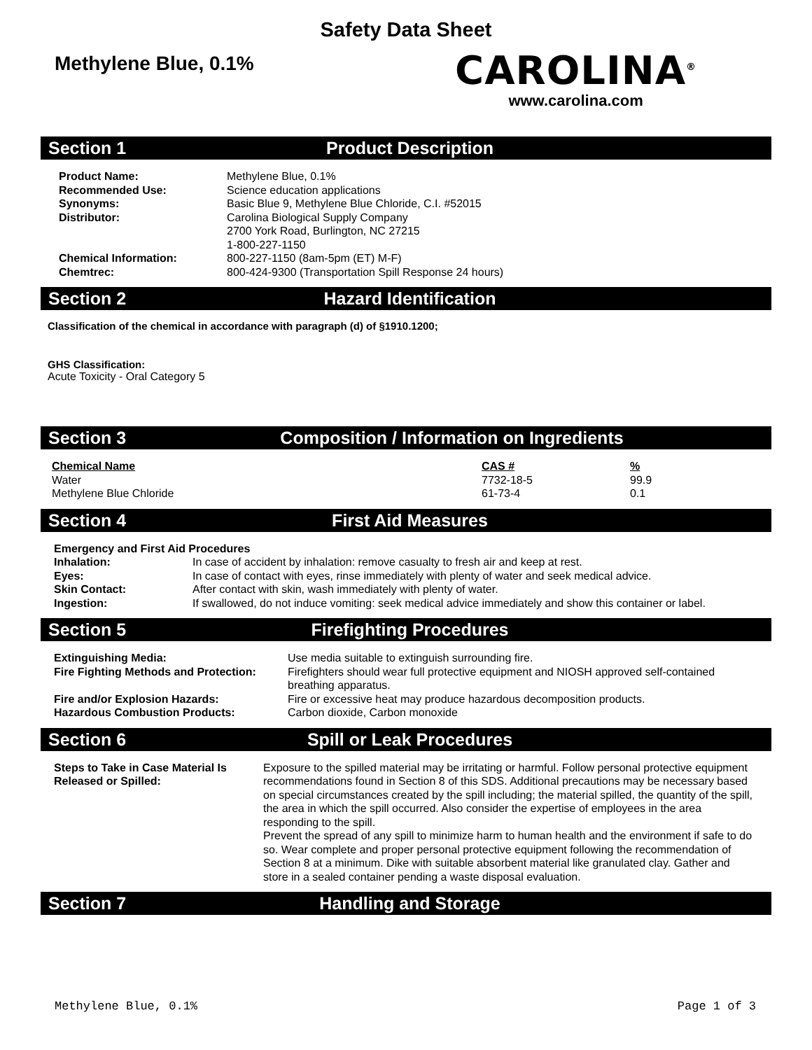Safety Data Sheet
Methylene Blue, 0.1%
CAROLINA<sup>®</sup>
www.carolina.com
Section 1 Product Description
| Product Name: | Methylene Blue, 0.1% |
| Recommended Use: | Science education applications |
| Synonyms: | Basic Blue 9, Methylene Blue Chloride, C.I. #52015 |
| Distributor: | Carolina Biological Supply Company 2700 York Road, Burlington, NC 27215 1-800-227-1150 |
| Chemical Information: | 800-227-1150 (8am-5pm (ET) M-F) |
| Chemtrec: | 800-424-9300 (Transportation Spill Response 24 hours) |
Section 2 Hazard Identification
Classification of the chemical in accordance with paragraph (d) of §1910.1200;
GHS Classification:
Acute Toxicity - Oral Category 5
Section 3 Composition / Information on Ingredients
| Chemical Name | CAS # | % |
| Water | 7732-18-5 | 99.9 |
| Methylene Blue Chloride | 61-73-4 | 0.1 |
Section 4 First Aid Measures
| Emergency and First Aid Procedures | |
| Inhalation: | In case of accident by inhalation: remove casualty to fresh air and keep at rest. |
| Eyes: | In case of contact with eyes, rinse immediately with plenty of water and seek medical advice. |
| Skin Contact: | After contact with skin, wash immediately with plenty of water. |
| Ingestion: | If swallowed, do not induce vomiting: seek medical advice immediately and show this container or label. |
Section 5 Firefighting Procedures
| Extinguishing Media: | Use media suitable to extinguish surrounding fire. |
| Fire Fighting Methods and Protection: | Firefighters should wear full protective equipment and NIOSH approved self-contained breathing apparatus. |
| Fire and/or Explosion Hazards: | Fire or excessive heat may produce hazardous decomposition products. |
| Hazardous Combustion Products: | Carbon dioxide, Carbon monoxide |
Section 6 Spill or Leak Procedures
| Steps to Take in Case Material Is Released or Spilled: | Exposure to the spilled material may be irritating or harmful. Follow personal protective equipment recommendations found in Section 8 of this SDS. Additional precautions may be necessary based on special circumstances created by the spill including; the material spilled, the quantity of the spill, the area in which the spill occurred. Also consider the expertise of employees in the area responding to the spill. Prevent the spread of any spill to minimize harm to human health and the environment if safe to do so. Wear complete and proper personal protective equipment following the recommendation of Section 8 at a minimum. Dike with suitable absorbent material like granulated clay. Gather and store in a sealed container pending a waste disposal evaluation. |
Section 7 Handling and Storage
Methylene Blue, 0.1% Page 1 of 3